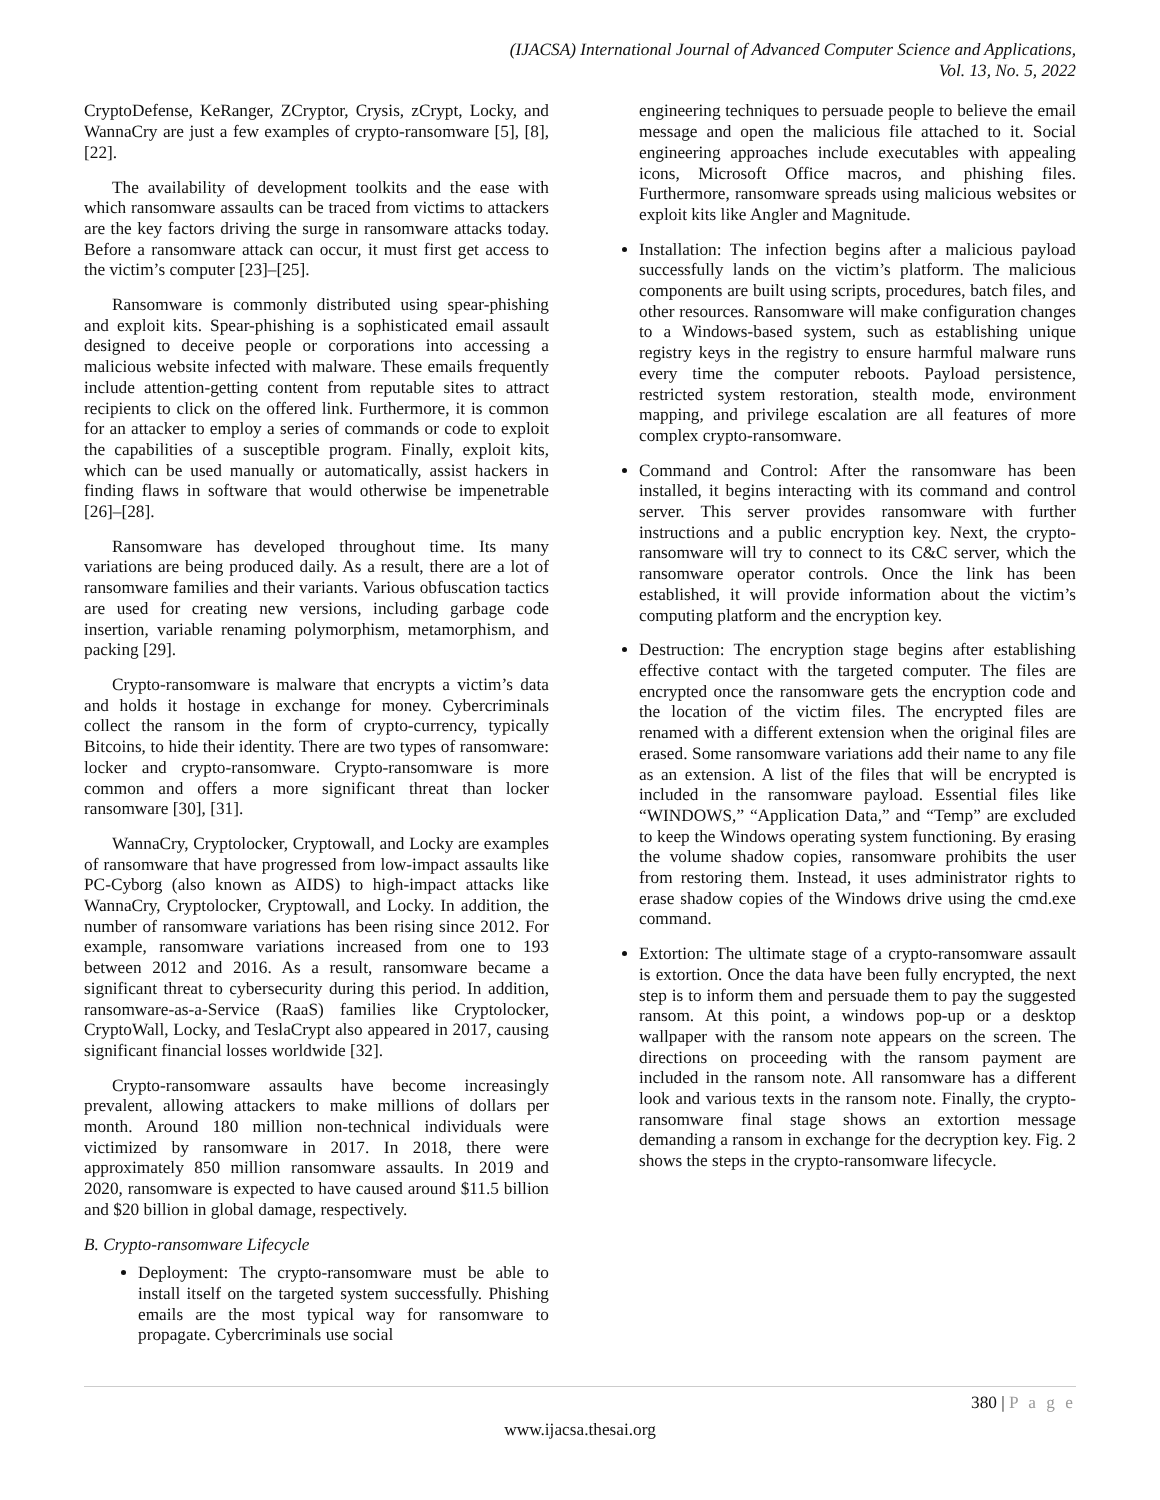(IJACSA) International Journal of Advanced Computer Science and Applications,
Vol. 13, No. 5, 2022
CryptoDefense, KeRanger, ZCryptor, Crysis, zCrypt, Locky, and WannaCry are just a few examples of crypto-ransomware [5], [8], [22].
The availability of development toolkits and the ease with which ransomware assaults can be traced from victims to attackers are the key factors driving the surge in ransomware attacks today. Before a ransomware attack can occur, it must first get access to the victim’s computer [23]–[25].
Ransomware is commonly distributed using spear-phishing and exploit kits. Spear-phishing is a sophisticated email assault designed to deceive people or corporations into accessing a malicious website infected with malware. These emails frequently include attention-getting content from reputable sites to attract recipients to click on the offered link. Furthermore, it is common for an attacker to employ a series of commands or code to exploit the capabilities of a susceptible program. Finally, exploit kits, which can be used manually or automatically, assist hackers in finding flaws in software that would otherwise be impenetrable [26]–[28].
Ransomware has developed throughout time. Its many variations are being produced daily. As a result, there are a lot of ransomware families and their variants. Various obfuscation tactics are used for creating new versions, including garbage code insertion, variable renaming polymorphism, metamorphism, and packing [29].
Crypto-ransomware is malware that encrypts a victim’s data and holds it hostage in exchange for money. Cybercriminals collect the ransom in the form of crypto-currency, typically Bitcoins, to hide their identity. There are two types of ransomware: locker and crypto-ransomware. Crypto-ransomware is more common and offers a more significant threat than locker ransomware [30], [31].
WannaCry, Cryptolocker, Cryptowall, and Locky are examples of ransomware that have progressed from low-impact assaults like PC-Cyborg (also known as AIDS) to high-impact attacks like WannaCry, Cryptolocker, Cryptowall, and Locky. In addition, the number of ransomware variations has been rising since 2012. For example, ransomware variations increased from one to 193 between 2012 and 2016. As a result, ransomware became a significant threat to cybersecurity during this period. In addition, ransomware-as-a-Service (RaaS) families like Cryptolocker, CryptoWall, Locky, and TeslaCrypt also appeared in 2017, causing significant financial losses worldwide [32].
Crypto-ransomware assaults have become increasingly prevalent, allowing attackers to make millions of dollars per month. Around 180 million non-technical individuals were victimized by ransomware in 2017. In 2018, there were approximately 850 million ransomware assaults. In 2019 and 2020, ransomware is expected to have caused around $11.5 billion and $20 billion in global damage, respectively.
B. Crypto-ransomware Lifecycle
Deployment: The crypto-ransomware must be able to install itself on the targeted system successfully. Phishing emails are the most typical way for ransomware to propagate. Cybercriminals use social
engineering techniques to persuade people to believe the email message and open the malicious file attached to it. Social engineering approaches include executables with appealing icons, Microsoft Office macros, and phishing files. Furthermore, ransomware spreads using malicious websites or exploit kits like Angler and Magnitude.
Installation: The infection begins after a malicious payload successfully lands on the victim’s platform. The malicious components are built using scripts, procedures, batch files, and other resources. Ransomware will make configuration changes to a Windows-based system, such as establishing unique registry keys in the registry to ensure harmful malware runs every time the computer reboots. Payload persistence, restricted system restoration, stealth mode, environment mapping, and privilege escalation are all features of more complex crypto-ransomware.
Command and Control: After the ransomware has been installed, it begins interacting with its command and control server. This server provides ransomware with further instructions and a public encryption key. Next, the crypto-ransomware will try to connect to its C&C server, which the ransomware operator controls. Once the link has been established, it will provide information about the victim’s computing platform and the encryption key.
Destruction: The encryption stage begins after establishing effective contact with the targeted computer. The files are encrypted once the ransomware gets the encryption code and the location of the victim files. The encrypted files are renamed with a different extension when the original files are erased. Some ransomware variations add their name to any file as an extension. A list of the files that will be encrypted is included in the ransomware payload. Essential files like “WINDOWS,” “Application Data,” and “Temp” are excluded to keep the Windows operating system functioning. By erasing the volume shadow copies, ransomware prohibits the user from restoring them. Instead, it uses administrator rights to erase shadow copies of the Windows drive using the cmd.exe command.
Extortion: The ultimate stage of a crypto-ransomware assault is extortion. Once the data have been fully encrypted, the next step is to inform them and persuade them to pay the suggested ransom. At this point, a windows pop-up or a desktop wallpaper with the ransom note appears on the screen. The directions on proceeding with the ransom payment are included in the ransom note. All ransomware has a different look and various texts in the ransom note. Finally, the crypto-ransomware final stage shows an extortion message demanding a ransom in exchange for the decryption key. Fig. 2 shows the steps in the crypto-ransomware lifecycle.
380 | P a g e
www.ijacsa.thesai.org